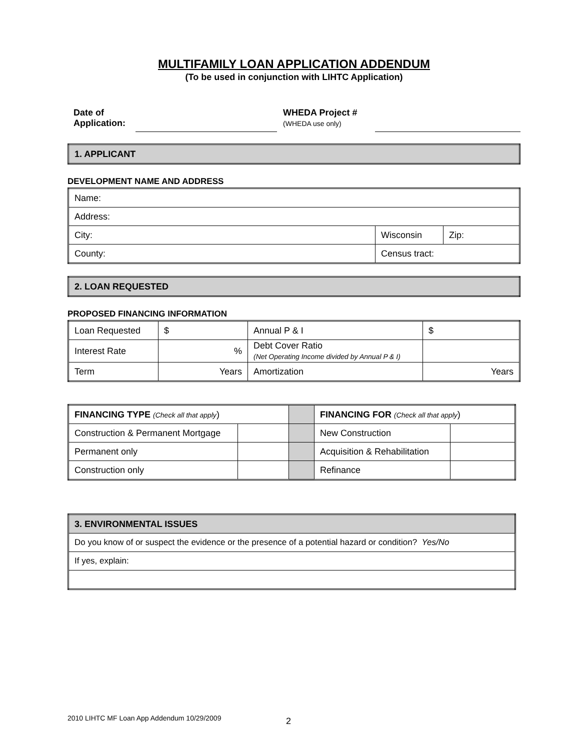MULTIFAMILY LOAN APPLICATION ADDENDUM
(To be used in conjunction with LIHTC Application)
Date of
Application:
WHEDA Project #
(WHEDA use only)
| 1. APPLICANT |
DEVELOPMENT NAME AND ADDRESS
| Name: | | |
| Address: | | |
| City: | Wisconsin | Zip: |
| County: | Census tract: | |
| 2. LOAN REQUESTED |
PROPOSED FINANCING INFORMATION
| Loan Requested | $ | Annual P & I | $ |
| Interest Rate | % | Debt Cover Ratio (Net Operating Income divided by Annual P & I) | |
| Term | Years | Amortization | Years |
| FINANCING TYPE (Check all that apply ) | | | FINANCING FOR (Check all that apply ) | |
| Construction & Permanent Mortgage | | | New Construction | |
| Permanent only | | | Acquisition & Rehabilitation | |
| Construction only | | | Refinance | |
| 3. ENVIRONMENTAL ISSUES |
| Do you know of or suspect the evidence or the presence of a potential hazard or condition? Yes/No |
| If yes, explain: |
2010 LIHTC MF Loan App Addendum 10/29/2009
2